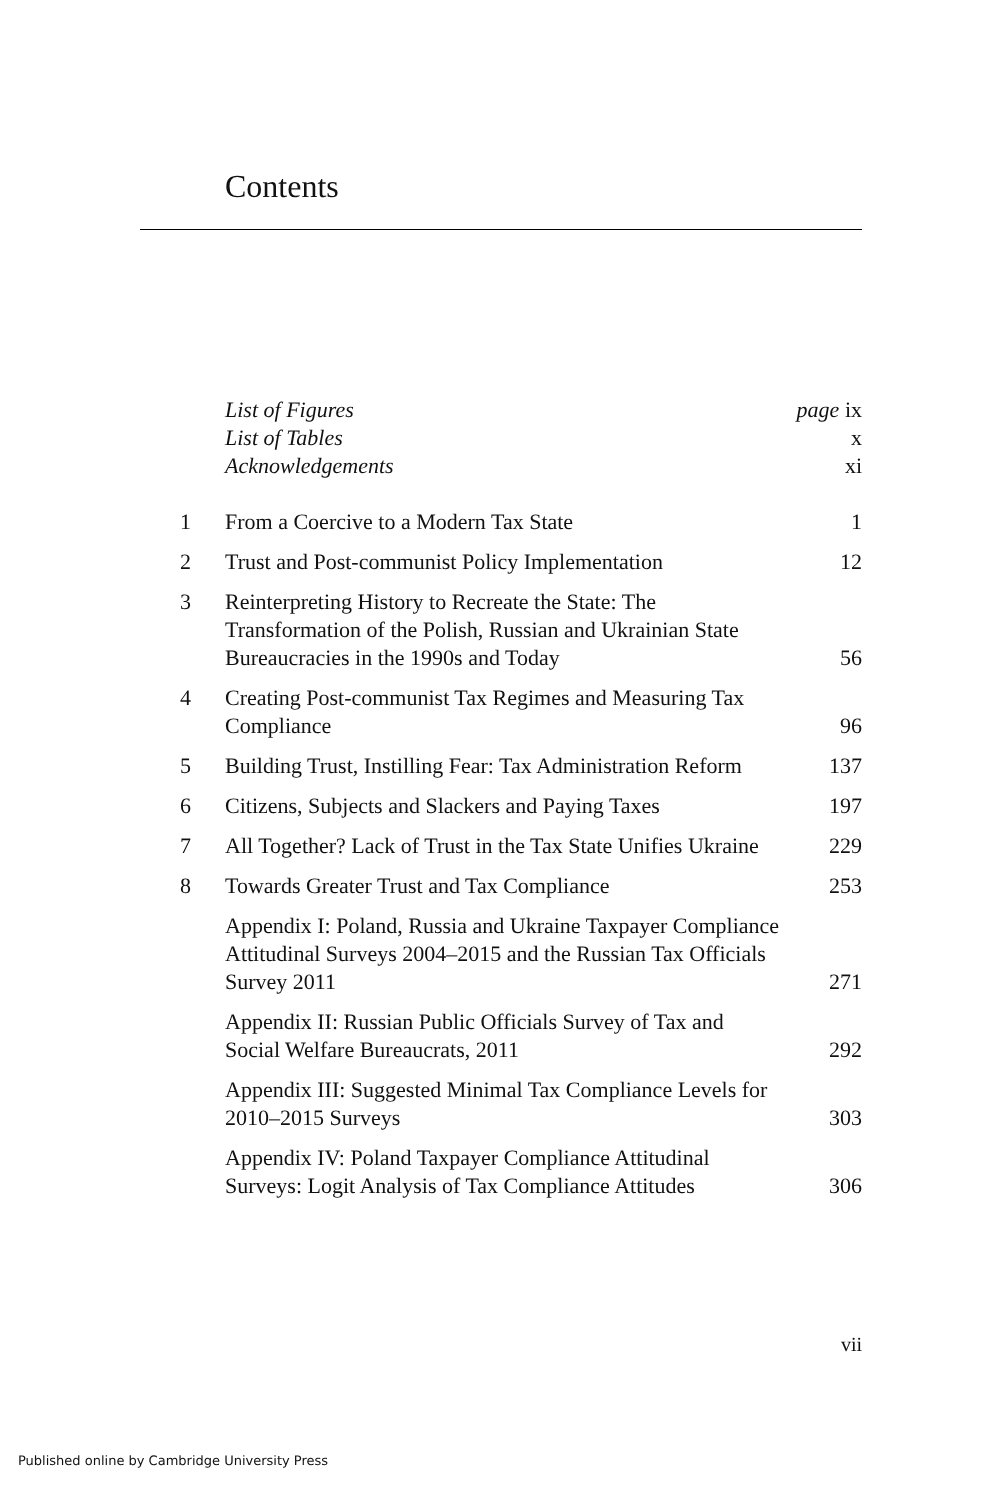Contents
| | List of Figures | page ix |
| | List of Tables | x |
| | Acknowledgements | xi |
| 1 | From a Coercive to a Modern Tax State | 1 |
| 2 | Trust and Post-communist Policy Implementation | 12 |
| 3 | Reinterpreting History to Recreate the State: The Transformation of the Polish, Russian and Ukrainian State Bureaucracies in the 1990s and Today | 56 |
| 4 | Creating Post-communist Tax Regimes and Measuring Tax Compliance | 96 |
| 5 | Building Trust, Instilling Fear: Tax Administration Reform | 137 |
| 6 | Citizens, Subjects and Slackers and Paying Taxes | 197 |
| 7 | All Together? Lack of Trust in the Tax State Unifies Ukraine | 229 |
| 8 | Towards Greater Trust and Tax Compliance | 253 |
| | Appendix I: Poland, Russia and Ukraine Taxpayer Compliance Attitudinal Surveys 2004–2015 and the Russian Tax Officials Survey 2011 | 271 |
| | Appendix II: Russian Public Officials Survey of Tax and Social Welfare Bureaucrats, 2011 | 292 |
| | Appendix III: Suggested Minimal Tax Compliance Levels for 2010–2015 Surveys | 303 |
| | Appendix IV: Poland Taxpayer Compliance Attitudinal Surveys: Logit Analysis of Tax Compliance Attitudes | 306 |
vii
Published online by Cambridge University Press